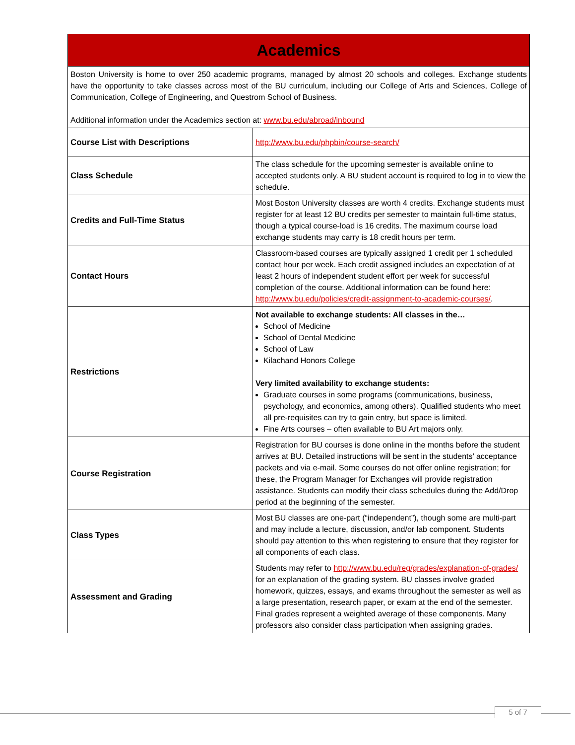| Academics | |
| --- | --- |
| Boston University is home to over 250 academic programs, managed by almost 20 schools and colleges. Exchange students have the opportunity to take classes across most of the BU curriculum, including our College of Arts and Sciences, College of Communication, College of Engineering, and Questrom School of Business. Additional information under the Academics section at: www.bu.edu/abroad/inbound | |
| Course List with Descriptions | http://www.bu.edu/phpbin/course-search/ |
| Class Schedule | The class schedule for the upcoming semester is available online to accepted students only. A BU student account is required to log in to view the schedule. |
| Credits and Full-Time Status | Most Boston University classes are worth 4 credits. Exchange students must register for at least 12 BU credits per semester to maintain full-time status, though a typical course-load is 16 credits. The maximum course load exchange students may carry is 18 credit hours per term. |
| Contact Hours | Classroom-based courses are typically assigned 1 credit per 1 scheduled contact hour per week. Each credit assigned includes an expectation of at least 2 hours of independent student effort per week for successful completion of the course. Additional information can be found here: http://www.bu.edu/policies/credit-assignment-to-academic-courses/ . |
| Restrictions | Not available to exchange students: All classes in the… School of Medicine School of Dental Medicine School of Law Kilachand Honors College Very limited availability to exchange students: Graduate courses in some programs (communications, business, psychology, and economics, among others). Qualified students who meet all pre-requisites can try to gain entry, but space is limited. Fine Arts courses – often available to BU Art majors only. |
| Course Registration | Registration for BU courses is done online in the months before the student arrives at BU. Detailed instructions will be sent in the students’ acceptance packets and via e-mail. Some courses do not offer online registration; for these, the Program Manager for Exchanges will provide registration assistance. Students can modify their class schedules during the Add/Drop period at the beginning of the semester. |
| Class Types | Most BU classes are one-part (“independent”), though some are multi-part and may include a lecture, discussion, and/or lab component. Students should pay attention to this when registering to ensure that they register for all components of each class. |
| Assessment and Grading | Students may refer to http://www.bu.edu/reg/grades/explanation-of-grades/ for an explanation of the grading system. BU classes involve graded homework, quizzes, essays, and exams throughout the semester as well as a large presentation, research paper, or exam at the end of the semester. Final grades represent a weighted average of these components. Many professors also consider class participation when assigning grades. |
5 of 7